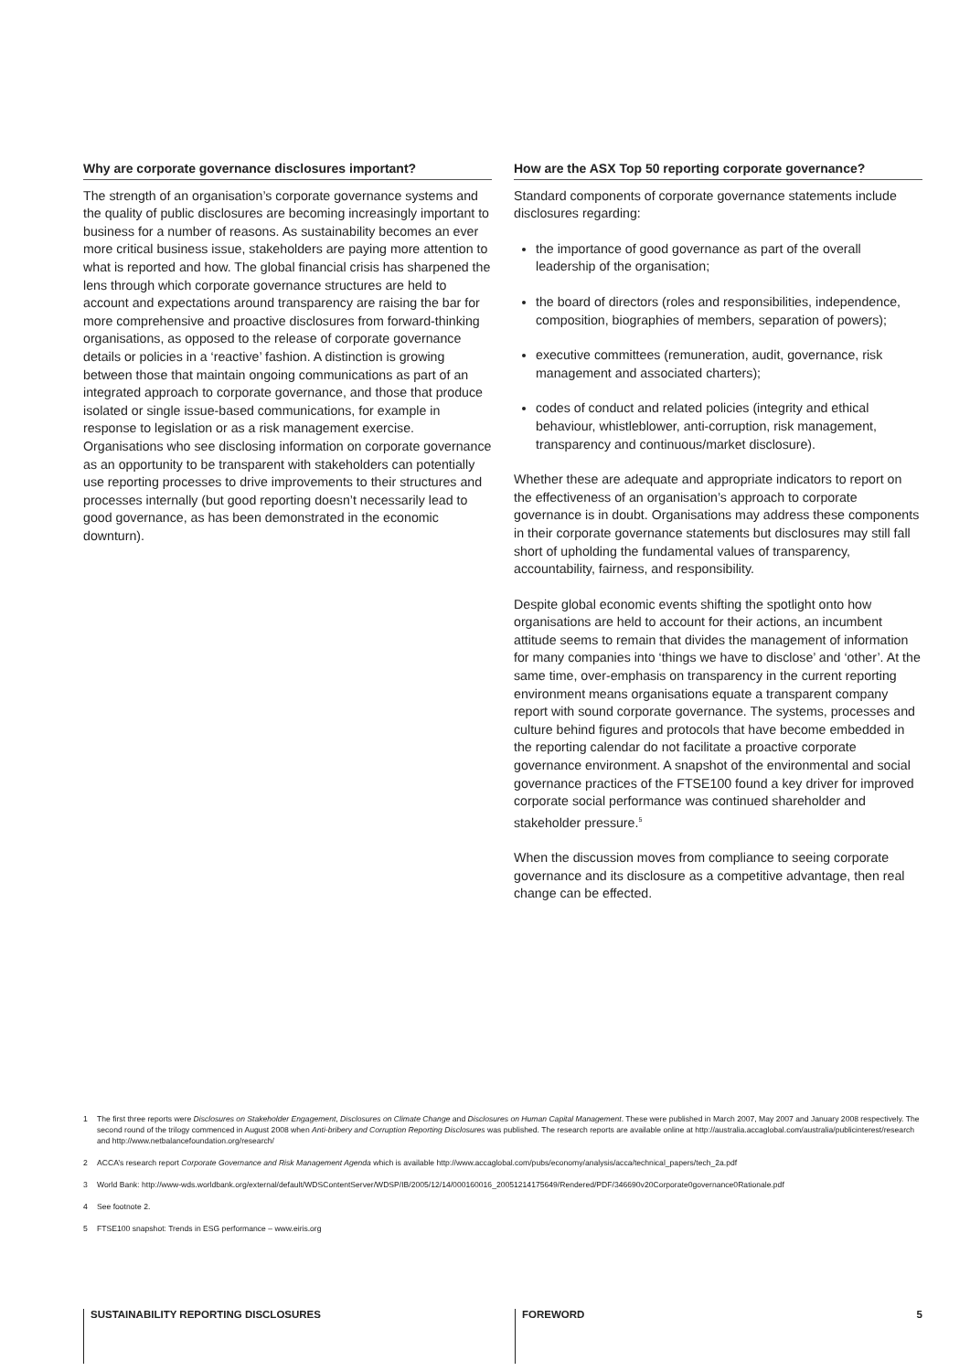Why are corporate governance disclosures important?
The strength of an organisation’s corporate governance systems and the quality of public disclosures are becoming increasingly important to business for a number of reasons. As sustainability becomes an ever more critical business issue, stakeholders are paying more attention to what is reported and how. The global financial crisis has sharpened the lens through which corporate governance structures are held to account and expectations around transparency are raising the bar for more comprehensive and proactive disclosures from forward-thinking organisations, as opposed to the release of corporate governance details or policies in a ‘reactive’ fashion. A distinction is growing between those that maintain ongoing communications as part of an integrated approach to corporate governance, and those that produce isolated or single issue-based communications, for example in response to legislation or as a risk management exercise. Organisations who see disclosing information on corporate governance as an opportunity to be transparent with stakeholders can potentially use reporting processes to drive improvements to their structures and processes internally (but good reporting doesn’t necessarily lead to good governance, as has been demonstrated in the economic downturn).
How are the ASX Top 50 reporting corporate governance?
Standard components of corporate governance statements include disclosures regarding:
the importance of good governance as part of the overall leadership of the organisation;
the board of directors (roles and responsibilities, independence, composition, biographies of members, separation of powers);
executive committees (remuneration, audit, governance, risk management and associated charters);
codes of conduct and related policies (integrity and ethical behaviour, whistleblower, anti-corruption, risk management, transparency and continuous/market disclosure).
Whether these are adequate and appropriate indicators to report on the effectiveness of an organisation’s approach to corporate governance is in doubt. Organisations may address these components in their corporate governance statements but disclosures may still fall short of upholding the fundamental values of transparency, accountability, fairness, and responsibility.
Despite global economic events shifting the spotlight onto how organisations are held to account for their actions, an incumbent attitude seems to remain that divides the management of information for many companies into ‘things we have to disclose’ and ‘other’. At the same time, over-emphasis on transparency in the current reporting environment means organisations equate a transparent company report with sound corporate governance. The systems, processes and culture behind figures and protocols that have become embedded in the reporting calendar do not facilitate a proactive corporate governance environment. A snapshot of the environmental and social governance practices of the FTSE100 found a key driver for improved corporate social performance was continued shareholder and stakeholder pressure.<sup>5</sup>
When the discussion moves from compliance to seeing corporate governance and its disclosure as a competitive advantage, then real change can be effected.
1 The first three reports were Disclosures on Stakeholder Engagement, Disclosures on Climate Change and Disclosures on Human Capital Management. These were published in March 2007, May 2007 and January 2008 respectively. The second round of the trilogy commenced in August 2008 when Anti-bribery and Corruption Reporting Disclosures was published. The research reports are available online at http://australia.accaglobal.com/australia/publicinterest/research and http://www.netbalancefoundation.org/research/
2 ACCA’s research report Corporate Governance and Risk Management Agenda which is available http://www.accaglobal.com/pubs/economy/analysis/acca/technical_papers/tech_2a.pdf
3 World Bank: http://www-wds.worldbank.org/external/default/WDSContentServer/WDSP/IB/2005/12/14/000160016_20051214175649/Rendered/PDF/346690v20Corporate0governance0Rationale.pdf
4 See footnote 2.
5 FTSE100 snapshot: Trends in ESG performance – www.eiris.org
SUSTAINABILITY REPORTING DISCLOSURES FOREWORD 5